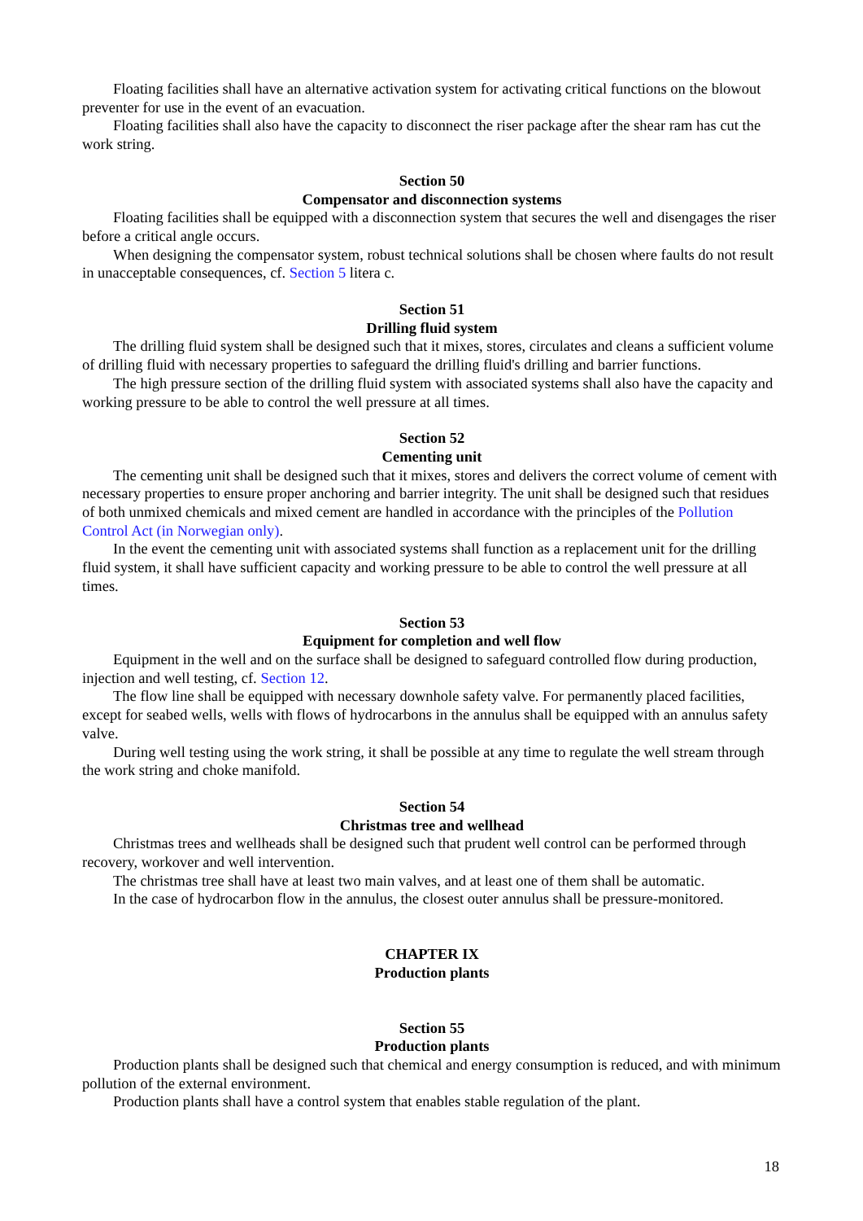Floating facilities shall have an alternative activation system for activating critical functions on the blowout preventer for use in the event of an evacuation.
Floating facilities shall also have the capacity to disconnect the riser package after the shear ram has cut the work string.
Section 50
Compensator and disconnection systems
Floating facilities shall be equipped with a disconnection system that secures the well and disengages the riser before a critical angle occurs.
When designing the compensator system, robust technical solutions shall be chosen where faults do not result in unacceptable consequences, cf. Section 5 litera c.
Section 51
Drilling fluid system
The drilling fluid system shall be designed such that it mixes, stores, circulates and cleans a sufficient volume of drilling fluid with necessary properties to safeguard the drilling fluid's drilling and barrier functions.
The high pressure section of the drilling fluid system with associated systems shall also have the capacity and working pressure to be able to control the well pressure at all times.
Section 52
Cementing unit
The cementing unit shall be designed such that it mixes, stores and delivers the correct volume of cement with necessary properties to ensure proper anchoring and barrier integrity. The unit shall be designed such that residues of both unmixed chemicals and mixed cement are handled in accordance with the principles of the Pollution Control Act (in Norwegian only).
In the event the cementing unit with associated systems shall function as a replacement unit for the drilling fluid system, it shall have sufficient capacity and working pressure to be able to control the well pressure at all times.
Section 53
Equipment for completion and well flow
Equipment in the well and on the surface shall be designed to safeguard controlled flow during production, injection and well testing, cf. Section 12.
The flow line shall be equipped with necessary downhole safety valve. For permanently placed facilities, except for seabed wells, wells with flows of hydrocarbons in the annulus shall be equipped with an annulus safety valve.
During well testing using the work string, it shall be possible at any time to regulate the well stream through the work string and choke manifold.
Section 54
Christmas tree and wellhead
Christmas trees and wellheads shall be designed such that prudent well control can be performed through recovery, workover and well intervention.
The christmas tree shall have at least two main valves, and at least one of them shall be automatic.
In the case of hydrocarbon flow in the annulus, the closest outer annulus shall be pressure-monitored.
CHAPTER IX
Production plants
Section 55
Production plants
Production plants shall be designed such that chemical and energy consumption is reduced, and with minimum pollution of the external environment.
Production plants shall have a control system that enables stable regulation of the plant.
18